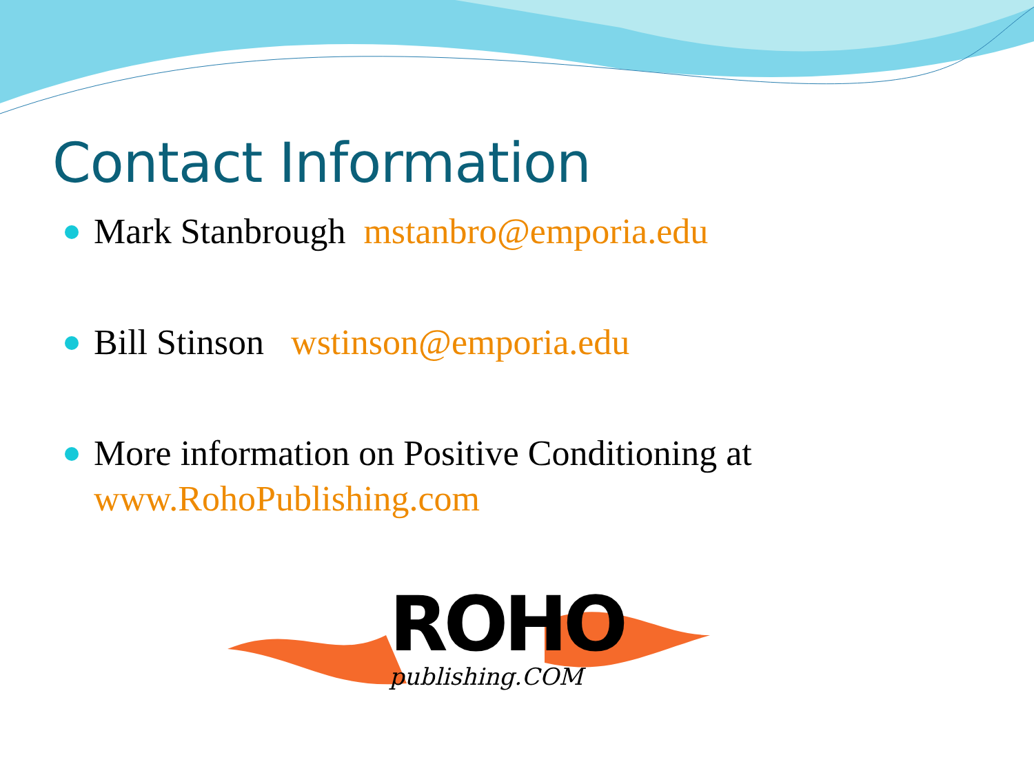Contact Information
Mark Stanbrough mstanbro@emporia.edu
Bill Stinson wstinson@emporia.edu
More information on Positive Conditioning at
www.RohoPublishing.com
ROHO
publishing.COM